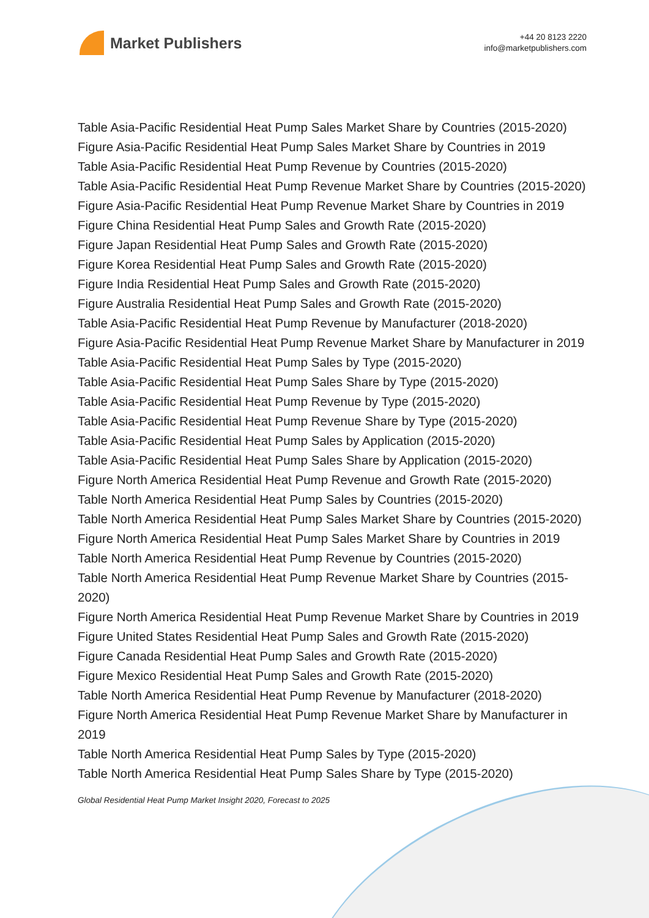Market Publishers
+44 20 8123 2220
info@marketpublishers.com
Table Asia-Pacific Residential Heat Pump Sales Market Share by Countries (2015-2020)
Figure Asia-Pacific Residential Heat Pump Sales Market Share by Countries in 2019
Table Asia-Pacific Residential Heat Pump Revenue by Countries (2015-2020)
Table Asia-Pacific Residential Heat Pump Revenue Market Share by Countries (2015-2020)
Figure Asia-Pacific Residential Heat Pump Revenue Market Share by Countries in 2019
Figure China Residential Heat Pump Sales and Growth Rate (2015-2020)
Figure Japan Residential Heat Pump Sales and Growth Rate (2015-2020)
Figure Korea Residential Heat Pump Sales and Growth Rate (2015-2020)
Figure India Residential Heat Pump Sales and Growth Rate (2015-2020)
Figure Australia Residential Heat Pump Sales and Growth Rate (2015-2020)
Table Asia-Pacific Residential Heat Pump Revenue by Manufacturer (2018-2020)
Figure Asia-Pacific Residential Heat Pump Revenue Market Share by Manufacturer in 2019
Table Asia-Pacific Residential Heat Pump Sales by Type (2015-2020)
Table Asia-Pacific Residential Heat Pump Sales Share by Type (2015-2020)
Table Asia-Pacific Residential Heat Pump Revenue by Type (2015-2020)
Table Asia-Pacific Residential Heat Pump Revenue Share by Type (2015-2020)
Table Asia-Pacific Residential Heat Pump Sales by Application (2015-2020)
Table Asia-Pacific Residential Heat Pump Sales Share by Application (2015-2020)
Figure North America Residential Heat Pump Revenue and Growth Rate (2015-2020)
Table North America Residential Heat Pump Sales by Countries (2015-2020)
Table North America Residential Heat Pump Sales Market Share by Countries (2015-2020)
Figure North America Residential Heat Pump Sales Market Share by Countries in 2019
Table North America Residential Heat Pump Revenue by Countries (2015-2020)
Table North America Residential Heat Pump Revenue Market Share by Countries (2015-2020)
Figure North America Residential Heat Pump Revenue Market Share by Countries in 2019
Figure United States Residential Heat Pump Sales and Growth Rate (2015-2020)
Figure Canada Residential Heat Pump Sales and Growth Rate (2015-2020)
Figure Mexico Residential Heat Pump Sales and Growth Rate (2015-2020)
Table North America Residential Heat Pump Revenue by Manufacturer (2018-2020)
Figure North America Residential Heat Pump Revenue Market Share by Manufacturer in 2019
Table North America Residential Heat Pump Sales by Type (2015-2020)
Table North America Residential Heat Pump Sales Share by Type (2015-2020)
Global Residential Heat Pump Market Insight 2020, Forecast to 2025